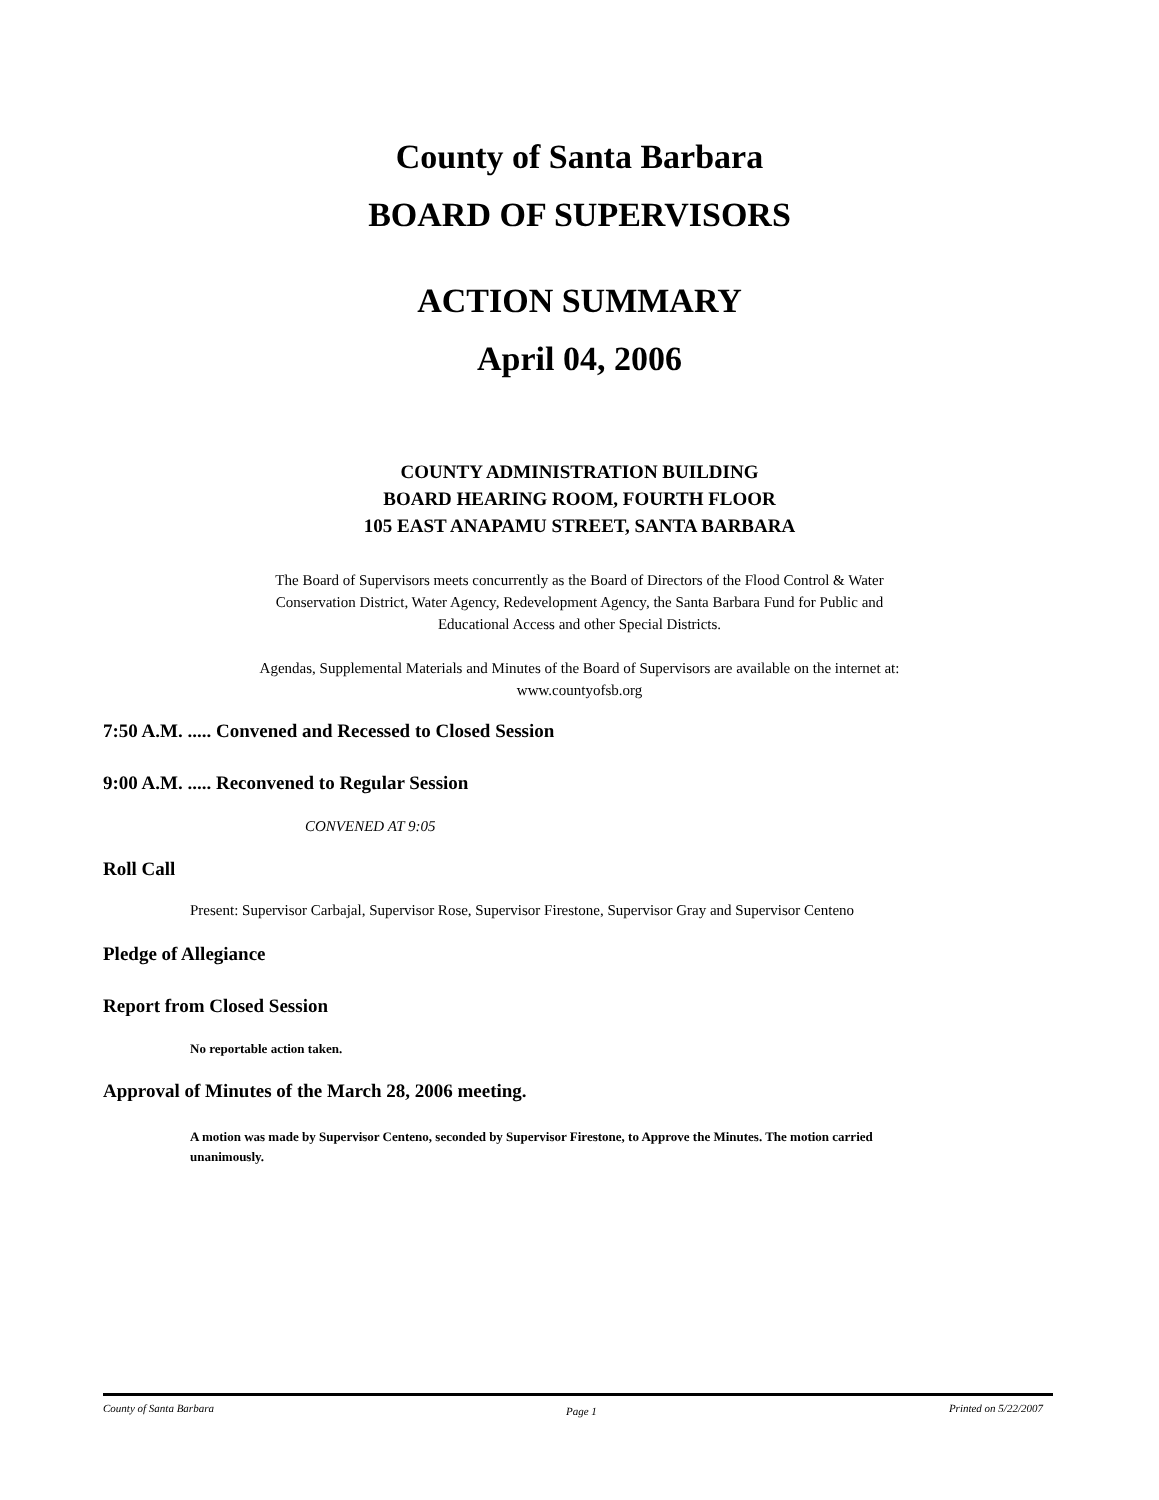County of Santa Barbara
BOARD OF SUPERVISORS
ACTION SUMMARY
April 04, 2006
COUNTY ADMINISTRATION BUILDING
BOARD HEARING ROOM, FOURTH FLOOR
105 EAST ANAPAMU STREET, SANTA BARBARA
The Board of Supervisors meets concurrently as the Board of Directors of the Flood Control & Water
Conservation District, Water Agency, Redevelopment Agency, the Santa Barbara Fund for Public and
Educational Access and other Special Districts.
Agendas, Supplemental Materials and Minutes of the Board of Supervisors are available on the internet at:
www.countyofsb.org
7:50 A.M. ..... Convened and Recessed to Closed Session
9:00 A.M. ..... Reconvened to Regular Session
CONVENED AT 9:05
Roll Call
Present: Supervisor Carbajal, Supervisor Rose, Supervisor Firestone, Supervisor Gray and Supervisor Centeno
Pledge of Allegiance
Report from Closed Session
No reportable action taken.
Approval of Minutes of the March 28, 2006 meeting.
A motion was made by Supervisor Centeno, seconded by Supervisor Firestone, to Approve the Minutes. The motion carried unanimously.
County of Santa Barbara Page 1 Printed on 5/22/2007